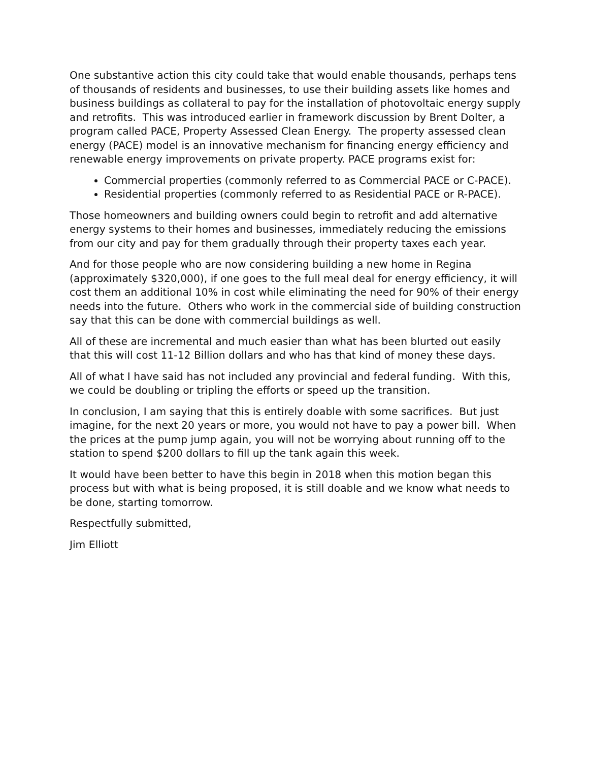One substantive action this city could take that would enable thousands, perhaps tens of thousands of residents and businesses, to use their building assets like homes and business buildings as collateral to pay for the installation of photovoltaic energy supply and retrofits. This was introduced earlier in framework discussion by Brent Dolter, a program called PACE, Property Assessed Clean Energy. The property assessed clean energy (PACE) model is an innovative mechanism for financing energy efficiency and renewable energy improvements on private property. PACE programs exist for:
Commercial properties (commonly referred to as Commercial PACE or C-PACE).
Residential properties (commonly referred to as Residential PACE or R-PACE).
Those homeowners and building owners could begin to retrofit and add alternative energy systems to their homes and businesses, immediately reducing the emissions from our city and pay for them gradually through their property taxes each year.
And for those people who are now considering building a new home in Regina (approximately $320,000), if one goes to the full meal deal for energy efficiency, it will cost them an additional 10% in cost while eliminating the need for 90% of their energy needs into the future. Others who work in the commercial side of building construction say that this can be done with commercial buildings as well.
All of these are incremental and much easier than what has been blurted out easily that this will cost 11-12 Billion dollars and who has that kind of money these days.
All of what I have said has not included any provincial and federal funding. With this, we could be doubling or tripling the efforts or speed up the transition.
In conclusion, I am saying that this is entirely doable with some sacrifices. But just imagine, for the next 20 years or more, you would not have to pay a power bill. When the prices at the pump jump again, you will not be worrying about running off to the station to spend $200 dollars to fill up the tank again this week.
It would have been better to have this begin in 2018 when this motion began this process but with what is being proposed, it is still doable and we know what needs to be done, starting tomorrow.
Respectfully submitted,
Jim Elliott